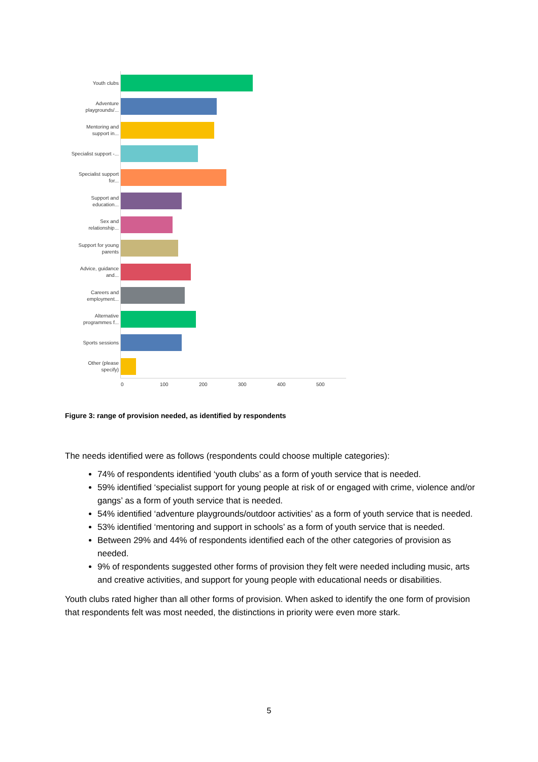Youth clubs
Adventure playgrounds/...
Mentoring and support in...
Specialist support -...
Specialist support for...
Support and education...
Sex and relationship...
Support for young parents
Advice, guidance and...
Careers and employment...
Alternative programmes f...
Sports sessions
Other (please specify)
0 100 200 300 400 500
Figure 3: range of provision needed, as identified by respondents
The needs identified were as follows (respondents could choose multiple categories):
74% of respondents identified ‘youth clubs’ as a form of youth service that is needed.
59% identified ‘specialist support for young people at risk of or engaged with crime, violence and/or gangs’ as a form of youth service that is needed.
54% identified ‘adventure playgrounds/outdoor activities’ as a form of youth service that is needed.
53% identified ‘mentoring and support in schools’ as a form of youth service that is needed.
Between 29% and 44% of respondents identified each of the other categories of provision as needed.
9% of respondents suggested other forms of provision they felt were needed including music, arts and creative activities, and support for young people with educational needs or disabilities.
Youth clubs rated higher than all other forms of provision. When asked to identify the one form of provision that respondents felt was most needed, the distinctions in priority were even more stark.
5